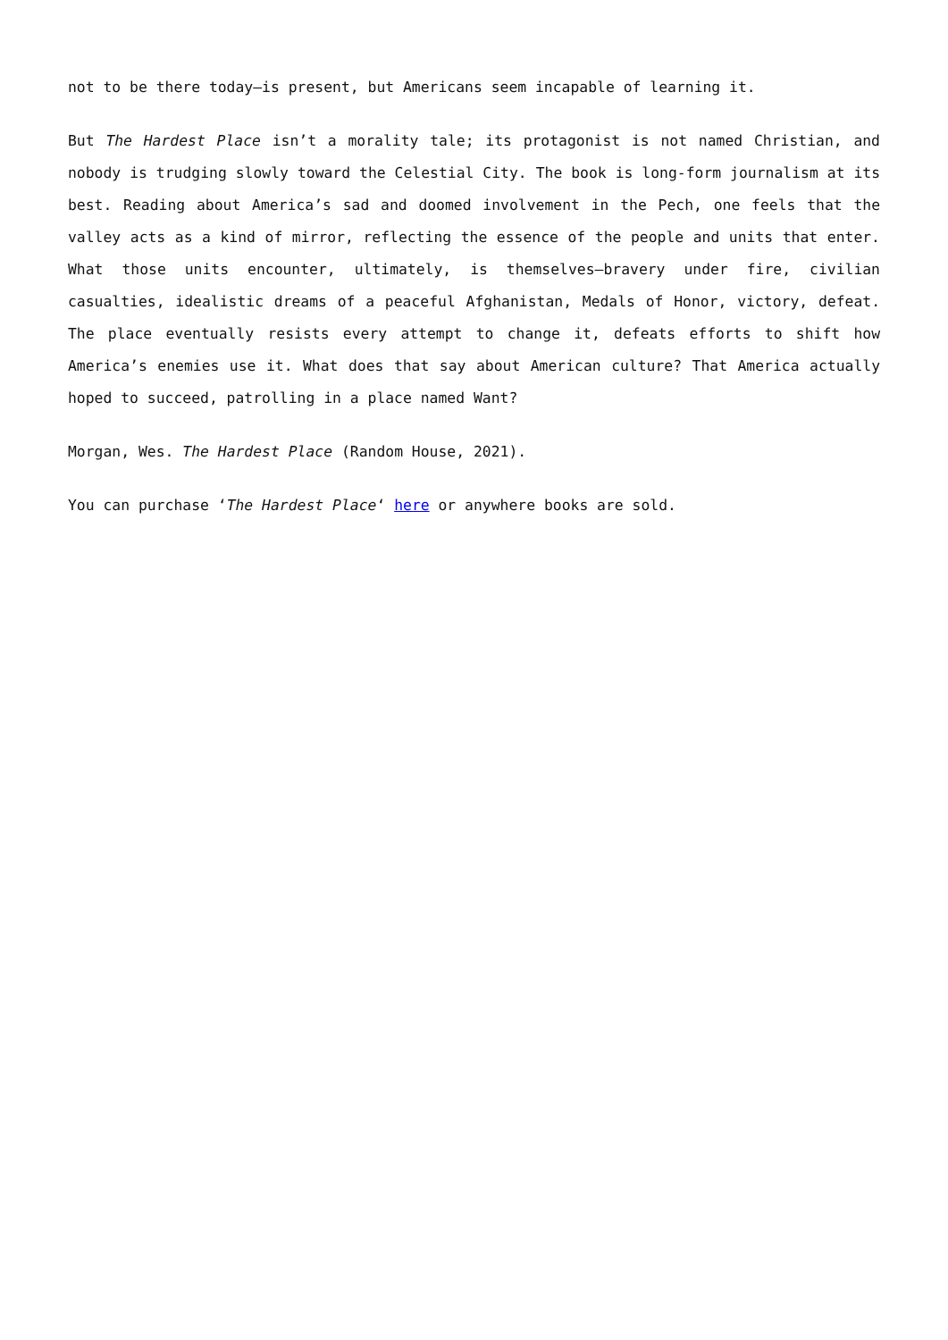not to be there today—is present, but Americans seem incapable of learning it.
But The Hardest Place isn’t a morality tale; its protagonist is not named Christian, and nobody is trudging slowly toward the Celestial City. The book is long-form journalism at its best. Reading about America’s sad and doomed involvement in the Pech, one feels that the valley acts as a kind of mirror, reflecting the essence of the people and units that enter. What those units encounter, ultimately, is themselves—bravery under fire, civilian casualties, idealistic dreams of a peaceful Afghanistan, Medals of Honor, victory, defeat. The place eventually resists every attempt to change it, defeats efforts to shift how America’s enemies use it. What does that say about American culture? That America actually hoped to succeed, patrolling in a place named Want?
Morgan, Wes. The Hardest Place (Random House, 2021).
You can purchase ‘The Hardest Place‘ here or anywhere books are sold.